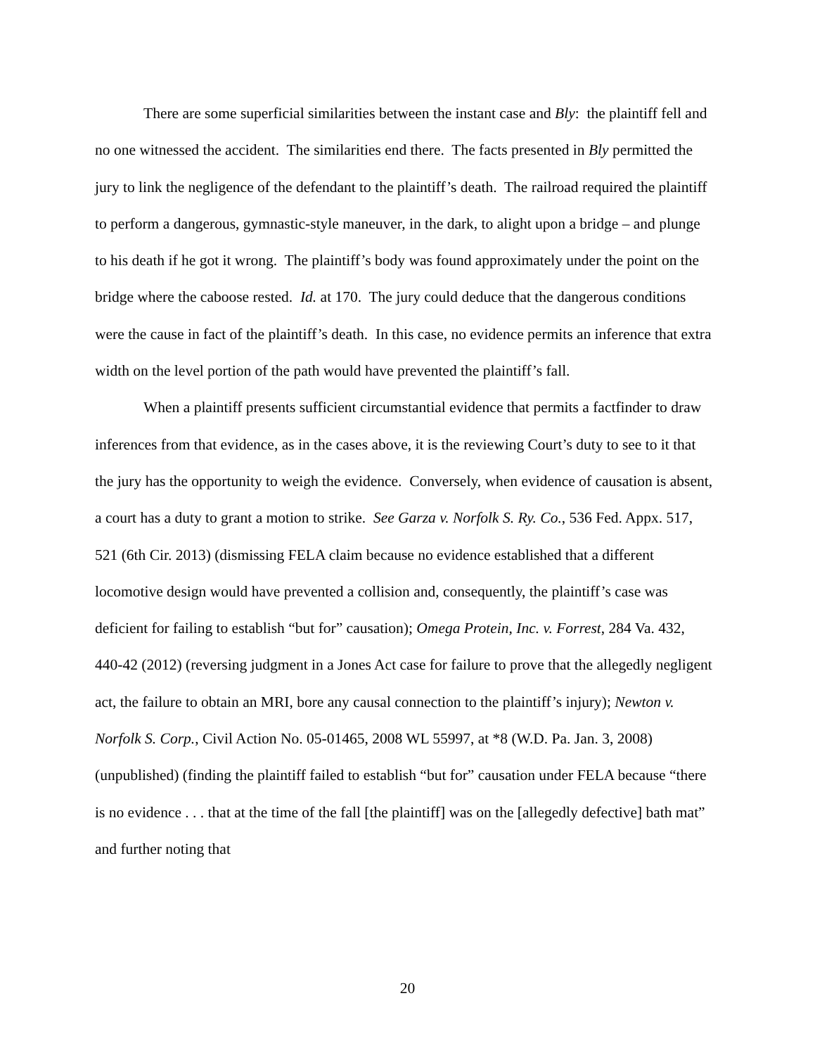There are some superficial similarities between the instant case and Bly: the plaintiff fell and no one witnessed the accident. The similarities end there. The facts presented in Bly permitted the jury to link the negligence of the defendant to the plaintiff’s death. The railroad required the plaintiff to perform a dangerous, gymnastic-style maneuver, in the dark, to alight upon a bridge – and plunge to his death if he got it wrong. The plaintiff’s body was found approximately under the point on the bridge where the caboose rested. Id. at 170. The jury could deduce that the dangerous conditions were the cause in fact of the plaintiff’s death. In this case, no evidence permits an inference that extra width on the level portion of the path would have prevented the plaintiff’s fall.
When a plaintiff presents sufficient circumstantial evidence that permits a factfinder to draw inferences from that evidence, as in the cases above, it is the reviewing Court’s duty to see to it that the jury has the opportunity to weigh the evidence. Conversely, when evidence of causation is absent, a court has a duty to grant a motion to strike. See Garza v. Norfolk S. Ry. Co., 536 Fed. Appx. 517, 521 (6th Cir. 2013) (dismissing FELA claim because no evidence established that a different locomotive design would have prevented a collision and, consequently, the plaintiff’s case was deficient for failing to establish “but for” causation); Omega Protein, Inc. v. Forrest, 284 Va. 432, 440-42 (2012) (reversing judgment in a Jones Act case for failure to prove that the allegedly negligent act, the failure to obtain an MRI, bore any causal connection to the plaintiff’s injury); Newton v. Norfolk S. Corp., Civil Action No. 05-01465, 2008 WL 55997, at *8 (W.D. Pa. Jan. 3, 2008) (unpublished) (finding the plaintiff failed to establish “but for” causation under FELA because “there is no evidence . . . that at the time of the fall [the plaintiff] was on the [allegedly defective] bath mat” and further noting that
20